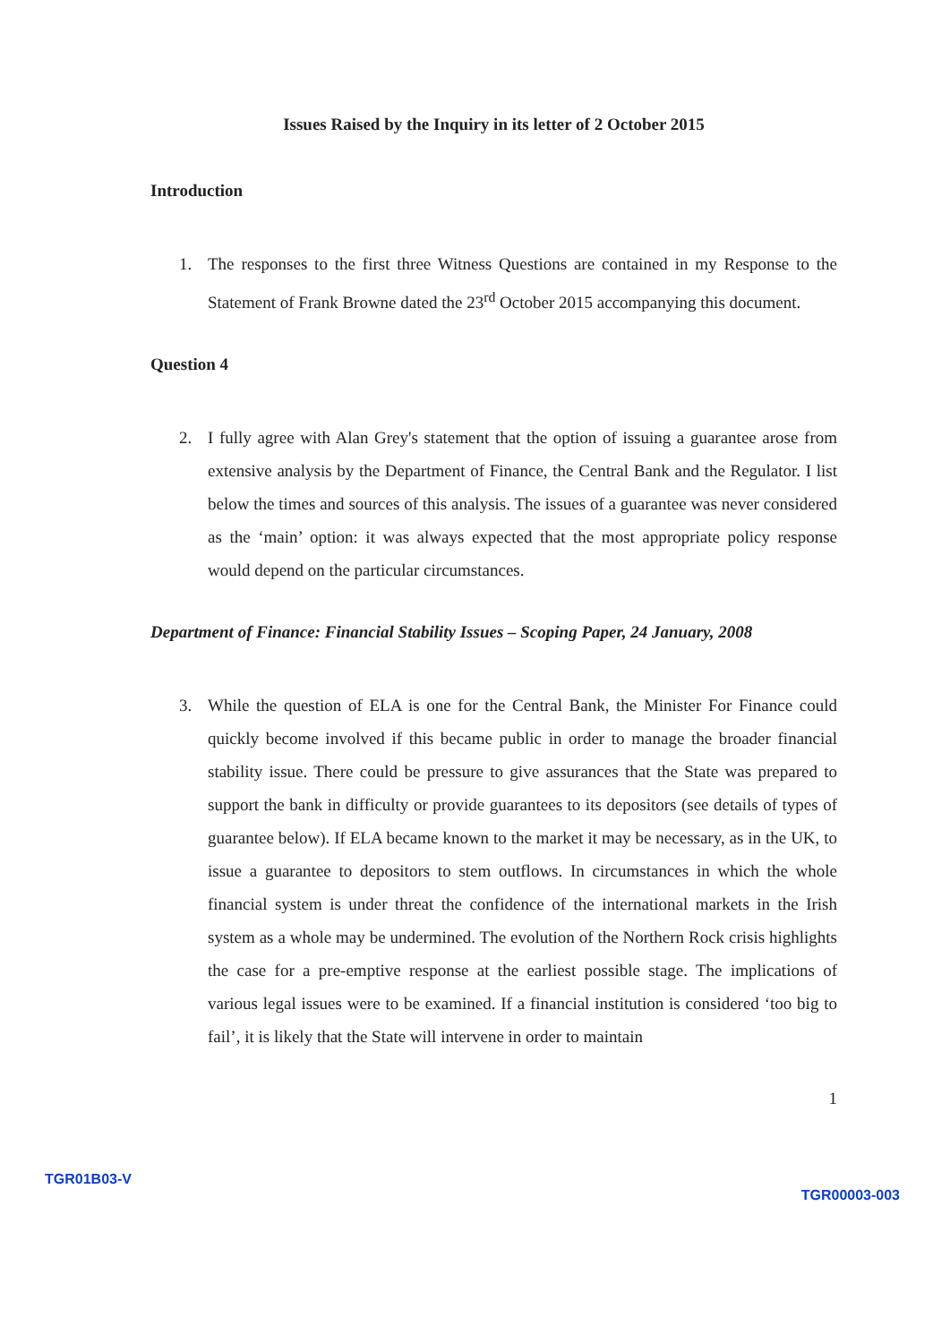Issues Raised by the Inquiry in its letter of 2 October 2015
Introduction
1. The responses to the first three Witness Questions are contained in my Response to the Statement of Frank Browne dated the 23<sup>rd</sup> October 2015 accompanying this document.
Question 4
2. I fully agree with Alan Grey's statement that the option of issuing a guarantee arose from extensive analysis by the Department of Finance, the Central Bank and the Regulator. I list below the times and sources of this analysis. The issues of a guarantee was never considered as the ‘main’ option: it was always expected that the most appropriate policy response would depend on the particular circumstances.
Department of Finance: Financial Stability Issues – Scoping Paper, 24 January, 2008
3. While the question of ELA is one for the Central Bank, the Minister For Finance could quickly become involved if this became public in order to manage the broader financial stability issue. There could be pressure to give assurances that the State was prepared to support the bank in difficulty or provide guarantees to its depositors (see details of types of guarantee below). If ELA became known to the market it may be necessary, as in the UK, to issue a guarantee to depositors to stem outflows. In circumstances in which the whole financial system is under threat the confidence of the international markets in the Irish system as a whole may be undermined. The evolution of the Northern Rock crisis highlights the case for a pre-emptive response at the earliest possible stage. The implications of various legal issues were to be examined. If a financial institution is considered ‘too big to fail’, it is likely that the State will intervene in order to maintain
1
TGR01B03-V TGR00003-003